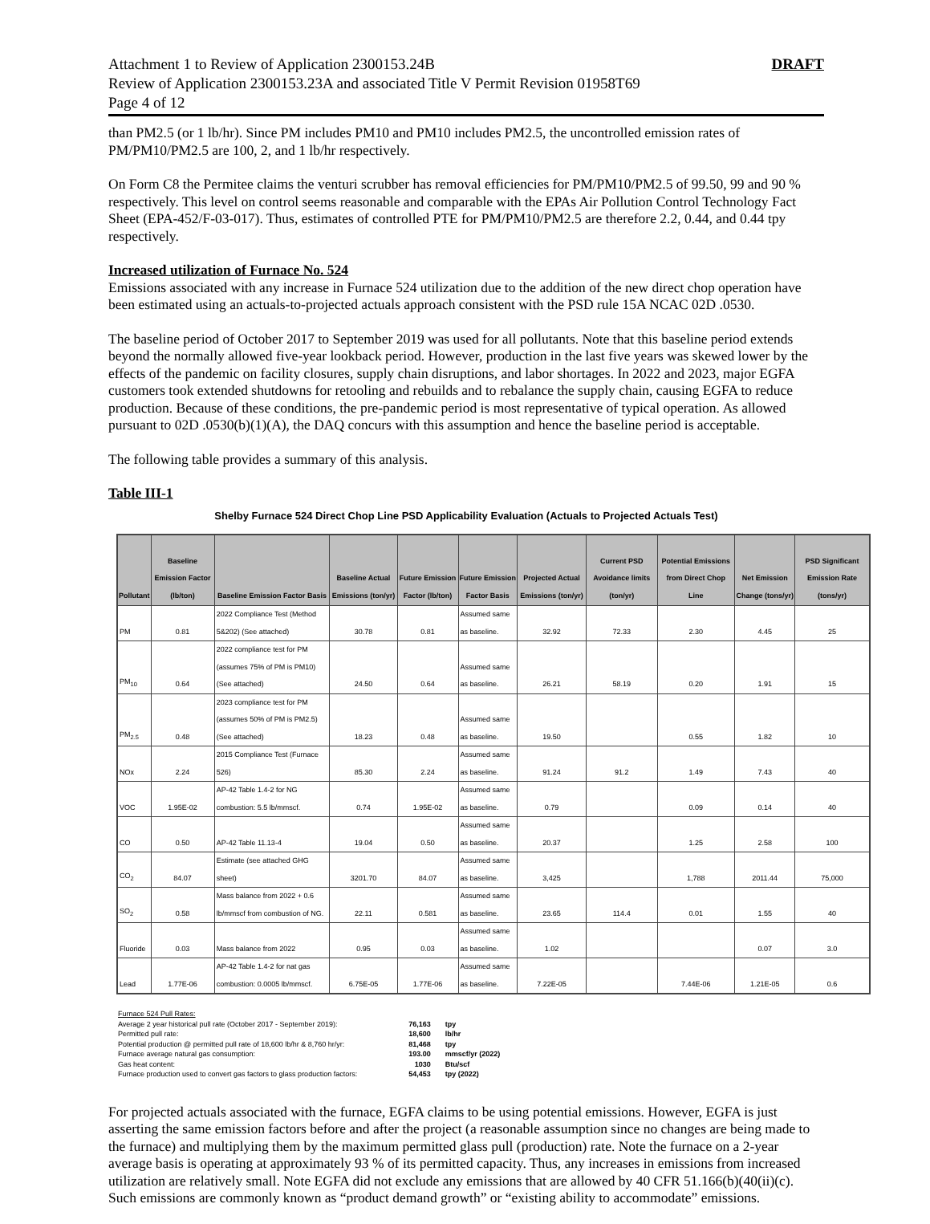Attachment 1 to Review of Application 2300153.24B
Review of Application 2300153.23A and associated Title V Permit Revision 01958T69
Page 4 of 12
DRAFT
than PM2.5 (or 1 lb/hr). Since PM includes PM10 and PM10 includes PM2.5, the uncontrolled emission rates of PM/PM10/PM2.5 are 100, 2, and 1 lb/hr respectively.
On Form C8 the Permitee claims the venturi scrubber has removal efficiencies for PM/PM10/PM2.5 of 99.50, 99 and 90 % respectively. This level on control seems reasonable and comparable with the EPAs Air Pollution Control Technology Fact Sheet (EPA-452/F-03-017). Thus, estimates of controlled PTE for PM/PM10/PM2.5 are therefore 2.2, 0.44, and 0.44 tpy respectively.
Increased utilization of Furnace No. 524
Emissions associated with any increase in Furnace 524 utilization due to the addition of the new direct chop operation have been estimated using an actuals-to-projected actuals approach consistent with the PSD rule 15A NCAC 02D .0530.
The baseline period of October 2017 to September 2019 was used for all pollutants. Note that this baseline period extends beyond the normally allowed five-year lookback period. However, production in the last five years was skewed lower by the effects of the pandemic on facility closures, supply chain disruptions, and labor shortages. In 2022 and 2023, major EGFA customers took extended shutdowns for retooling and rebuilds and to rebalance the supply chain, causing EGFA to reduce production. Because of these conditions, the pre-pandemic period is most representative of typical operation. As allowed pursuant to 02D .0530(b)(1)(A), the DAQ concurs with this assumption and hence the baseline period is acceptable.
The following table provides a summary of this analysis.
Table III-1
Shelby Furnace 524 Direct Chop Line PSD Applicability Evaluation (Actuals to Projected Actuals Test)
| Pollutant | Baseline Emission Factor (lb/ton) | Baseline Emission Factor Basis | Baseline Actual Emissions (ton/yr) | Future Emission Factor (lb/ton) | Future Emission Factor Basis | Projected Actual Emissions (ton/yr) | Current PSD Avoidance limits (ton/yr) | Potential Emissions from Direct Chop Line | Net Emission Change (tons/yr) | PSD Significant Emission Rate (tons/yr) |
| --- | --- | --- | --- | --- | --- | --- | --- | --- | --- | --- |
| PM | 0.81 | 2022 Compliance Test (Method 5&202) (See attached) | 30.78 | 0.81 | Assumed same as baseline. | 32.92 | 72.33 | 2.30 | 4.45 | 25 |
| PM<sub>10</sub> | 0.64 | 2022 compliance test for PM (assumes 75% of PM is PM10) (See attached) | 24.50 | 0.64 | Assumed same as baseline. | 26.21 | 58.19 | 0.20 | 1.91 | 15 |
| PM<sub>2.5</sub> | 0.48 | 2023 compliance test for PM (assumes 50% of PM is PM2.5) (See attached) | 18.23 | 0.48 | Assumed same as baseline. | 19.50 | | 0.55 | 1.82 | 10 |
| NOx | 2.24 | 2015 Compliance Test (Furnace 526) | 85.30 | 2.24 | Assumed same as baseline. | 91.24 | 91.2 | 1.49 | 7.43 | 40 |
| VOC | 1.95E-02 | AP-42 Table 1.4-2 for NG combustion: 5.5 lb/mmscf. | 0.74 | 1.95E-02 | Assumed same as baseline. | 0.79 | | 0.09 | 0.14 | 40 |
| CO | 0.50 | AP-42 Table 11.13-4 | 19.04 | 0.50 | Assumed same as baseline. | 20.37 | | 1.25 | 2.58 | 100 |
| CO<sub>2</sub> | 84.07 | Estimate (see attached GHG sheet) | 3201.70 | 84.07 | Assumed same as baseline. | 3,425 | | 1,788 | 2011.44 | 75,000 |
| SO<sub>2</sub> | 0.58 | Mass balance from 2022 + 0.6 lb/mmscf from combustion of NG. | 22.11 | 0.581 | Assumed same as baseline. | 23.65 | 114.4 | 0.01 | 1.55 | 40 |
| Fluoride | 0.03 | Mass balance from 2022 | 0.95 | 0.03 | Assumed same as baseline. | 1.02 | | | 0.07 | 3.0 |
| Lead | 1.77E-06 | AP-42 Table 1.4-2 for nat gas combustion: 0.0005 lb/mmscf. | 6.75E-05 | 1.77E-06 | Assumed same as baseline. | 7.22E-05 | | 7.44E-06 | 1.21E-05 | 0.6 |
| Furnace 524 Pull Rates: | | |
| Average 2 year historical pull rate (October 2017 - September 2019): | 76,163 | tpy |
| Permitted pull rate: | 18,600 | lb/hr |
| Potential production @ permitted pull rate of 18,600 lb/hr & 8,760 hr/yr: | 81,468 | tpy |
| Furnace average natural gas consumption: | 193.00 | mmscf/yr (2022) |
| Gas heat content: | 1030 | Btu/scf |
| Furnace production used to convert gas factors to glass production factors: | 54,453 | tpy (2022) |
For projected actuals associated with the furnace, EGFA claims to be using potential emissions. However, EGFA is just asserting the same emission factors before and after the project (a reasonable assumption since no changes are being made to the furnace) and multiplying them by the maximum permitted glass pull (production) rate. Note the furnace on a 2-year average basis is operating at approximately 93 % of its permitted capacity. Thus, any increases in emissions from increased utilization are relatively small. Note EGFA did not exclude any emissions that are allowed by 40 CFR 51.166(b)(40(ii)(c). Such emissions are commonly known as “product demand growth” or “existing ability to accommodate” emissions.